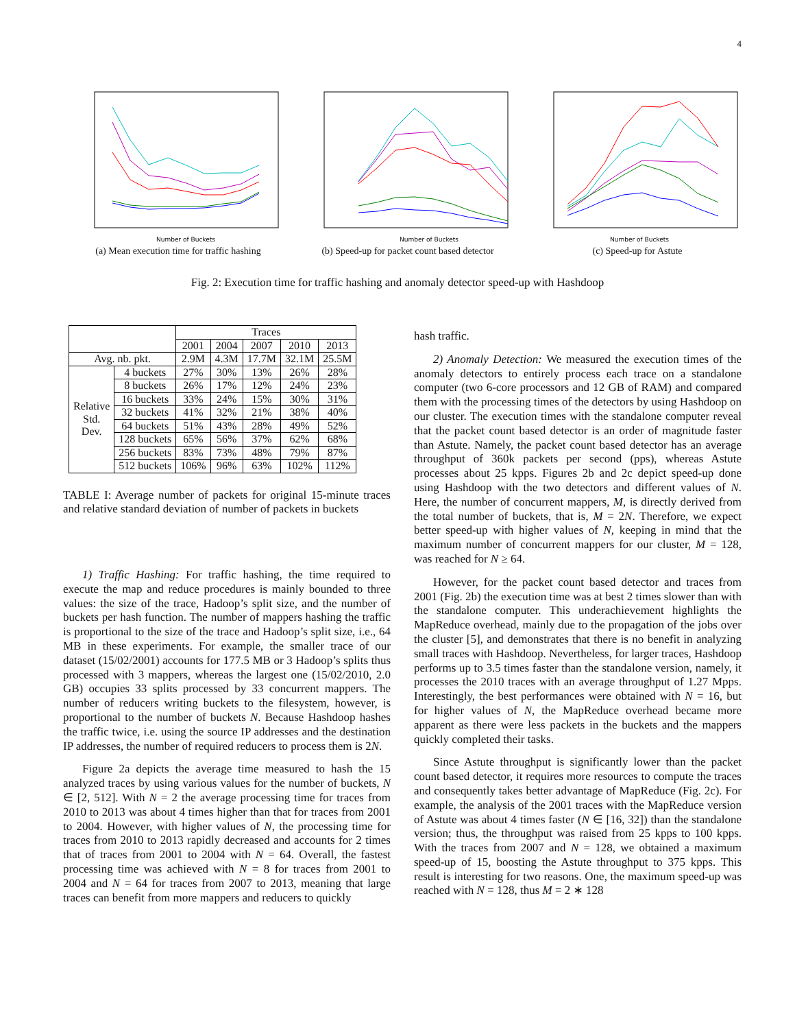4
Number of Buckets
(a) Mean execution time for traffic hashing
Number of Buckets
(b) Speed-up for packet count based detector
Number of Buckets
(c) Speed-up for Astute
Fig. 2: Execution time for traffic hashing and anomaly detector speed-up with Hashdoop
| | | Traces | | | | |
| --- | --- | --- | --- | --- | --- | --- |
| | | 2001 | 2004 | 2007 | 2010 | 2013 |
| Avg. nb. pkt. | | 2.9M | 4.3M | 17.7M | 32.1M | 25.5M |
| Relative Std. Dev. | 4 buckets | 27% | 30% | 13% | 26% | 28% |
| | 8 buckets | 26% | 17% | 12% | 24% | 23% |
| | 16 buckets | 33% | 24% | 15% | 30% | 31% |
| | 32 buckets | 41% | 32% | 21% | 38% | 40% |
| | 64 buckets | 51% | 43% | 28% | 49% | 52% |
| | 128 buckets | 65% | 56% | 37% | 62% | 68% |
| | 256 buckets | 83% | 73% | 48% | 79% | 87% |
| | 512 buckets | 106% | 96% | 63% | 102% | 112% |
TABLE I: Average number of packets for original 15-minute traces and relative standard deviation of number of packets in buckets
1) Traffic Hashing: For traffic hashing, the time required to execute the map and reduce procedures is mainly bounded to three values: the size of the trace, Hadoop’s split size, and the number of buckets per hash function. The number of mappers hashing the traffic is proportional to the size of the trace and Hadoop’s split size, i.e., 64 MB in these experiments. For example, the smaller trace of our dataset (15/02/2001) accounts for 177.5 MB or 3 Hadoop’s splits thus processed with 3 mappers, whereas the largest one (15/02/2010, 2.0 GB) occupies 33 splits processed by 33 concurrent mappers. The number of reducers writing buckets to the filesystem, however, is proportional to the number of buckets N. Because Hashdoop hashes the traffic twice, i.e. using the source IP addresses and the destination IP addresses, the number of required reducers to process them is 2N.
Figure 2a depicts the average time measured to hash the 15 analyzed traces by using various values for the number of buckets, N ∈ [2, 512]. With N = 2 the average processing time for traces from 2010 to 2013 was about 4 times higher than that for traces from 2001 to 2004. However, with higher values of N, the processing time for traces from 2010 to 2013 rapidly decreased and accounts for 2 times that of traces from 2001 to 2004 with N = 64. Overall, the fastest processing time was achieved with N = 8 for traces from 2001 to 2004 and N = 64 for traces from 2007 to 2013, meaning that large traces can benefit from more mappers and reducers to quickly
hash traffic.
2) Anomaly Detection: We measured the execution times of the anomaly detectors to entirely process each trace on a standalone computer (two 6-core processors and 12 GB of RAM) and compared them with the processing times of the detectors by using Hashdoop on our cluster. The execution times with the standalone computer reveal that the packet count based detector is an order of magnitude faster than Astute. Namely, the packet count based detector has an average throughput of 360k packets per second (pps), whereas Astute processes about 25 kpps. Figures 2b and 2c depict speed-up done using Hashdoop with the two detectors and different values of N. Here, the number of concurrent mappers, M, is directly derived from the total number of buckets, that is, M = 2N. Therefore, we expect better speed-up with higher values of N, keeping in mind that the maximum number of concurrent mappers for our cluster, M = 128, was reached for N ≥ 64.
However, for the packet count based detector and traces from 2001 (Fig. 2b) the execution time was at best 2 times slower than with the standalone computer. This underachievement highlights the MapReduce overhead, mainly due to the propagation of the jobs over the cluster [5], and demonstrates that there is no benefit in analyzing small traces with Hashdoop. Nevertheless, for larger traces, Hashdoop performs up to 3.5 times faster than the standalone version, namely, it processes the 2010 traces with an average throughput of 1.27 Mpps. Interestingly, the best performances were obtained with N = 16, but for higher values of N, the MapReduce overhead became more apparent as there were less packets in the buckets and the mappers quickly completed their tasks.
Since Astute throughput is significantly lower than the packet count based detector, it requires more resources to compute the traces and consequently takes better advantage of MapReduce (Fig. 2c). For example, the analysis of the 2001 traces with the MapReduce version of Astute was about 4 times faster (N ∈ [16, 32]) than the standalone version; thus, the throughput was raised from 25 kpps to 100 kpps. With the traces from 2007 and N = 128, we obtained a maximum speed-up of 15, boosting the Astute throughput to 375 kpps. This result is interesting for two reasons. One, the maximum speed-up was reached with N = 128, thus M = 2 ∗ 128